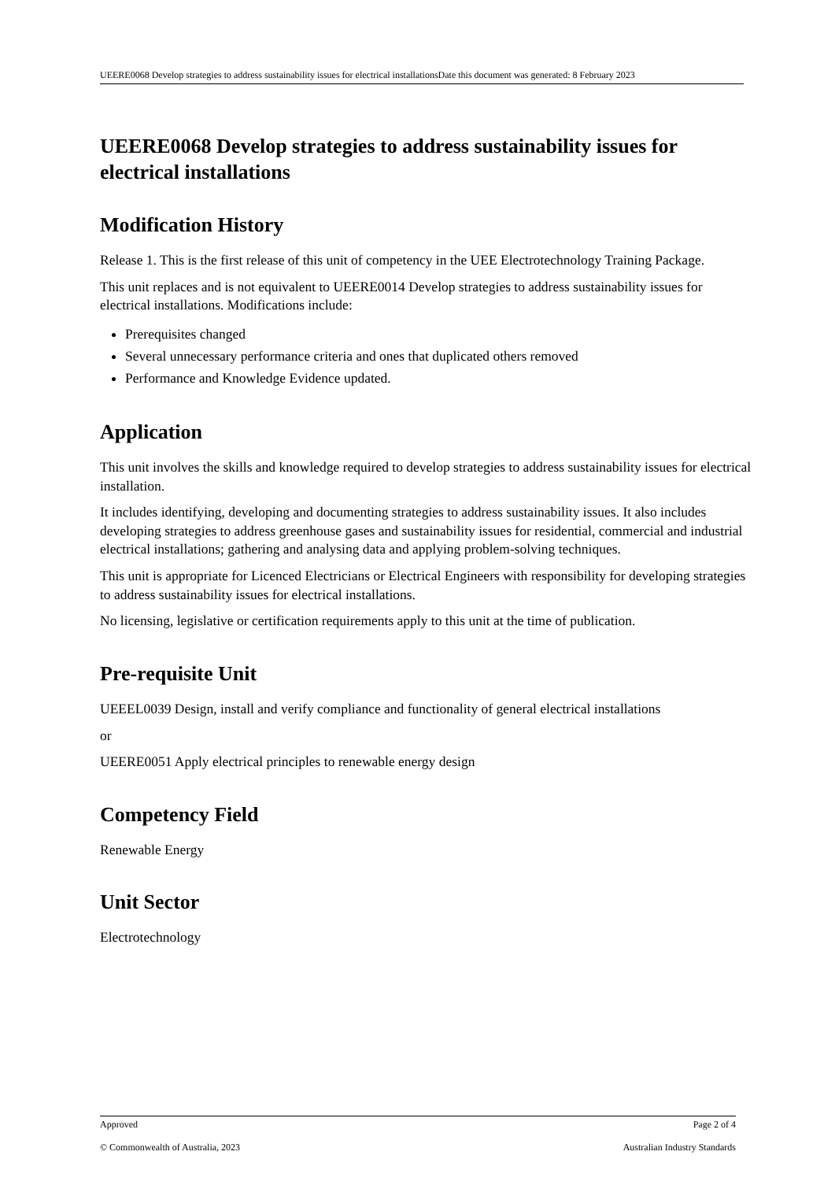UEERE0068 Develop strategies to address sustainability issues for electrical installationsDate this document was generated: 8 February 2023
UEERE0068 Develop strategies to address sustainability issues for electrical installations
Modification History
Release 1. This is the first release of this unit of competency in the UEE Electrotechnology Training Package.
This unit replaces and is not equivalent to UEERE0014 Develop strategies to address sustainability issues for electrical installations. Modifications include:
Prerequisites changed
Several unnecessary performance criteria and ones that duplicated others removed
Performance and Knowledge Evidence updated.
Application
This unit involves the skills and knowledge required to develop strategies to address sustainability issues for electrical installation.
It includes identifying, developing and documenting strategies to address sustainability issues. It also includes developing strategies to address greenhouse gases and sustainability issues for residential, commercial and industrial electrical installations; gathering and analysing data and applying problem-solving techniques.
This unit is appropriate for Licenced Electricians or Electrical Engineers with responsibility for developing strategies to address sustainability issues for electrical installations.
No licensing, legislative or certification requirements apply to this unit at the time of publication.
Pre-requisite Unit
UEEEL0039 Design, install and verify compliance and functionality of general electrical installations
or
UEERE0051 Apply electrical principles to renewable energy design
Competency Field
Renewable Energy
Unit Sector
Electrotechnology
Approved Page 2 of 4
© Commonwealth of Australia, 2023 Australian Industry Standards